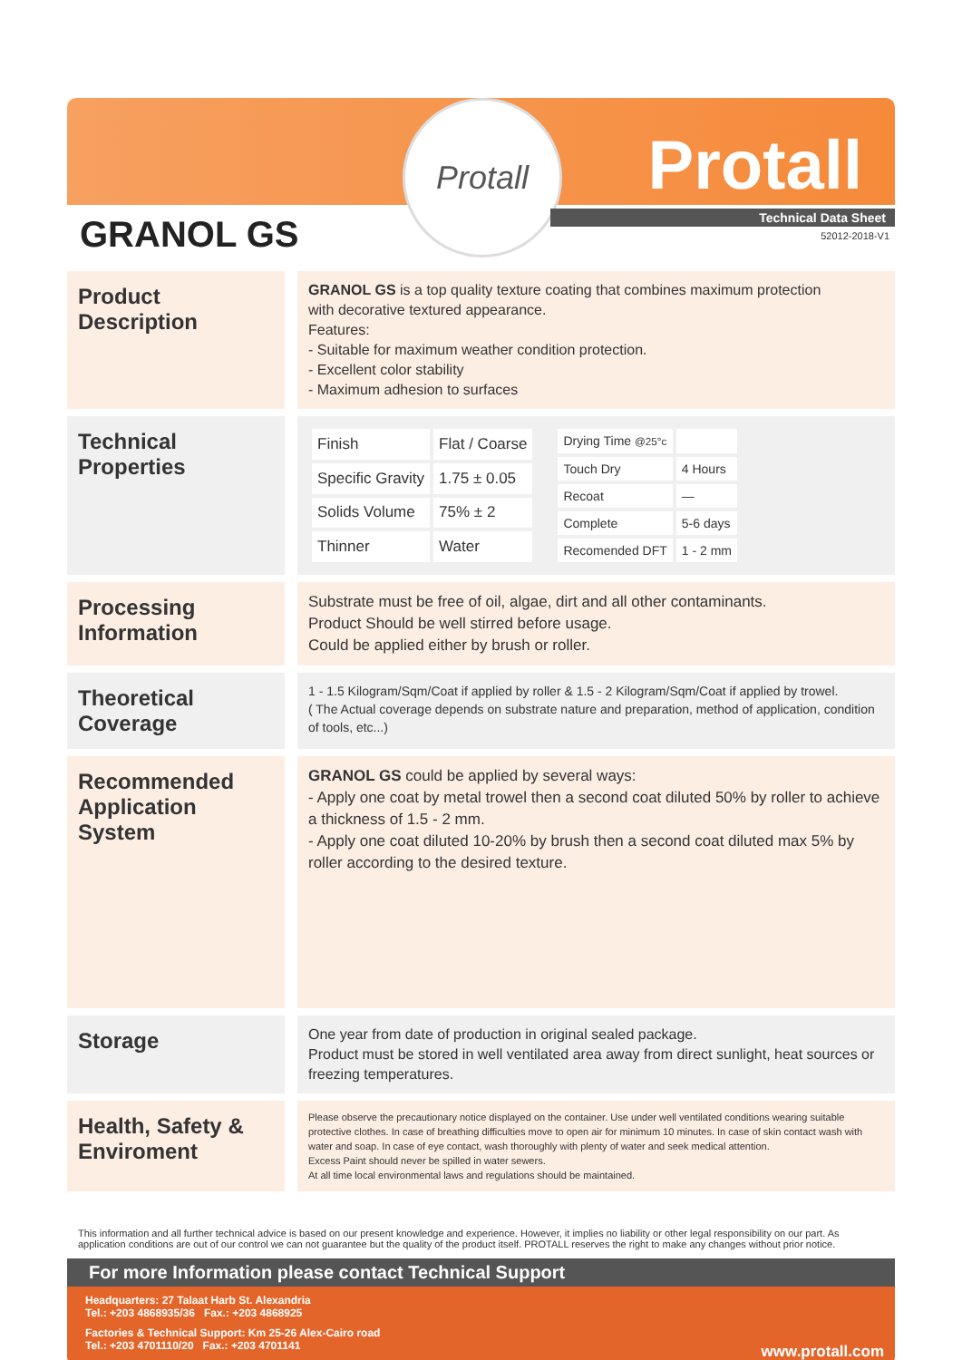Protall
Protall
Technical Data Sheet
52012-2018-V1
GRANOL GS
Product Description
GRANOL GS is a top quality texture coating that combines maximum protection
with decorative textured appearance.
Features:
- Suitable for maximum weather condition protection.
- Excellent color stability
- Maximum adhesion to surfaces
Technical Properties
| Finish | Flat / Coarse |
| Specific Gravity | 1.75 ± 0.05 |
| Solids Volume | 75% ± 2 |
| Thinner | Water |
| Drying Time @25°c | |
| Touch Dry | 4 Hours |
| Recoat | — |
| Complete | 5-6 days |
| Recomended DFT | 1 - 2 mm |
Processing Information
Substrate must be free of oil, algae, dirt and all other contaminants.
Product Should be well stirred before usage.
Could be applied either by brush or roller.
Theoretical Coverage
1 - 1.5 Kilogram/Sqm/Coat if applied by roller & 1.5 - 2 Kilogram/Sqm/Coat if applied by trowel.
( The Actual coverage depends on substrate nature and preparation, method of application, condition of tools, etc...)
Recommended Application System
GRANOL GS could be applied by several ways:
- Apply one coat by metal trowel then a second coat diluted 50% by roller to achieve a thickness of 1.5 - 2 mm.
- Apply one coat diluted 10-20% by brush then a second coat diluted max 5% by roller according to the desired texture.
Storage
One year from date of production in original sealed package.
Product must be stored in well ventilated area away from direct sunlight, heat sources or freezing temperatures.
Health, Safety & Enviroment
Please observe the precautionary notice displayed on the container. Use under well ventilated conditions wearing suitable protective clothes. In case of breathing difficulties move to open air for minimum 10 minutes. In case of skin contact wash with water and soap. In case of eye contact, wash thoroughly with plenty of water and seek medical attention.
Excess Paint should never be spilled in water sewers.
At all time local environmental laws and regulations should be maintained.
This information and all further technical advice is based on our present knowledge and experience. However, it implies no liability or other legal responsibility on our part. As application conditions are out of our control we can not guarantee but the quality of the product itself. PROTALL reserves the right to make any changes without prior notice.
For more Information please contact Technical Support
Headquarters: 27 Talaat Harb St. Alexandria
Tel.: +203 4868935/36 Fax.: +203 4868925
Factories & Technical Support: Km 25-26 Alex-Cairo road
Tel.: +203 4701110/20 Fax.: +203 4701141
www.protall.com